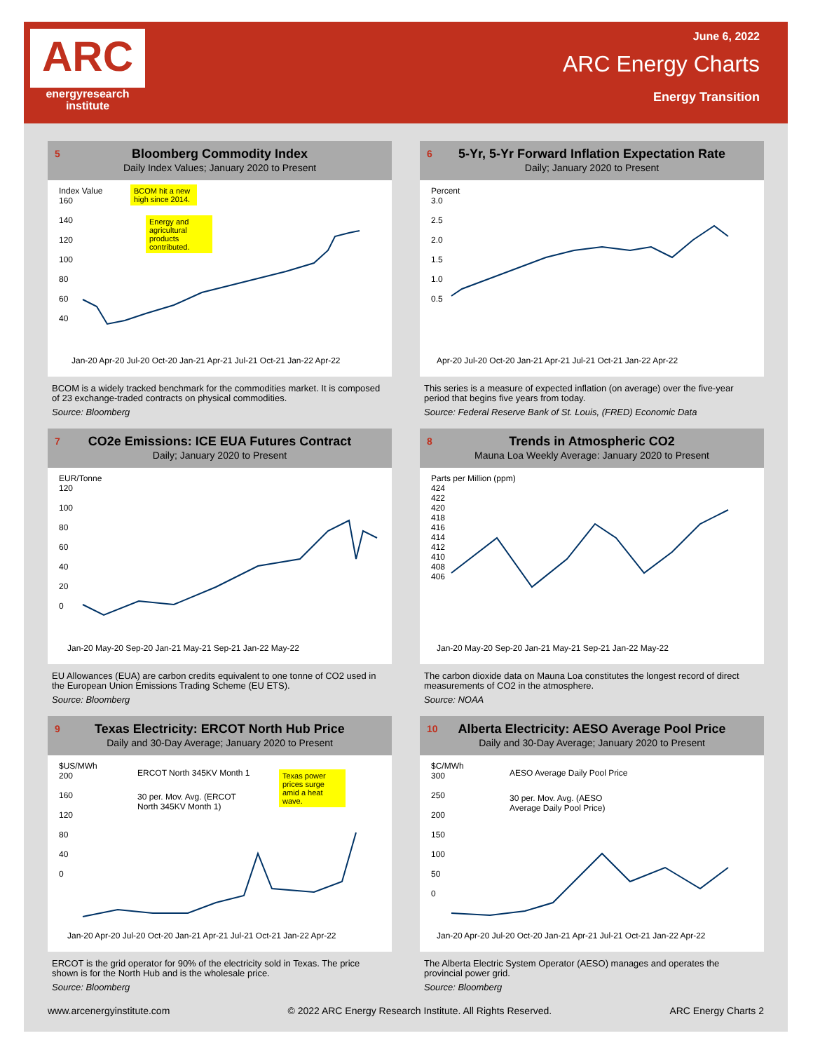ARC
energyresearch
institute
June 6, 2022
ARC Energy Charts
Energy Transition
5 Bloomberg Commodity Index
Daily Index Values; January 2020 to Present
Index Value
160
140
120
100
80
60
40
BCOM hit a new high since 2014.
Energy and agricultural products contributed.
Jan-20 Apr-20 Jul-20 Oct-20 Jan-21 Apr-21 Jul-21 Oct-21 Jan-22 Apr-22
BCOM is a widely tracked benchmark for the commodities market. It is composed of 23 exchange-traded contracts on physical commodities.
Source: Bloomberg
6 5-Yr, 5-Yr Forward Inflation Expectation Rate
Daily; January 2020 to Present
Percent
3.0
2.5
2.0
1.5
1.0
0.5
Apr-20 Jul-20 Oct-20 Jan-21 Apr-21 Jul-21 Oct-21 Jan-22 Apr-22
This series is a measure of expected inflation (on average) over the five-year period that begins five years from today.
Source: Federal Reserve Bank of St. Louis, (FRED) Economic Data
7 CO2e Emissions: ICE EUA Futures Contract
Daily; January 2020 to Present
EUR/Tonne
120
100
80
60
40
20
0
Jan-20 May-20 Sep-20 Jan-21 May-21 Sep-21 Jan-22 May-22
EU Allowances (EUA) are carbon credits equivalent to one tonne of CO2 used in the European Union Emissions Trading Scheme (EU ETS).
Source: Bloomberg
8 Trends in Atmospheric CO2
Mauna Loa Weekly Average: January 2020 to Present
Parts per Million (ppm)
424
422
420
418
416
414
412
410
408
406
Jan-20 May-20 Sep-20 Jan-21 May-21 Sep-21 Jan-22 May-22
The carbon dioxide data on Mauna Loa constitutes the longest record of direct measurements of CO2 in the atmosphere.
Source: NOAA
9 Texas Electricity: ERCOT North Hub Price
Daily and 30-Day Average; January 2020 to Present
$US/MWh
200
160
120
80
40
0
ERCOT North 345KV Month 1
30 per. Mov. Avg. (ERCOT North 345KV Month 1)
Texas power prices surge amid a heat wave.
Jan-20 Apr-20 Jul-20 Oct-20 Jan-21 Apr-21 Jul-21 Oct-21 Jan-22 Apr-22
ERCOT is the grid operator for 90% of the electricity sold in Texas. The price shown is for the North Hub and is the wholesale price.
Source: Bloomberg
10 Alberta Electricity: AESO Average Pool Price
Daily and 30-Day Average; January 2020 to Present
$C/MWh
300
250
200
150
100
50
0
AESO Average Daily Pool Price
30 per. Mov. Avg. (AESO Average Daily Pool Price)
Jan-20 Apr-20 Jul-20 Oct-20 Jan-21 Apr-21 Jul-21 Oct-21 Jan-22 Apr-22
The Alberta Electric System Operator (AESO) manages and operates the provincial power grid.
Source: Bloomberg
www.arcenergyinstitute.com © 2022 ARC Energy Research Institute. All Rights Reserved. ARC Energy Charts 2